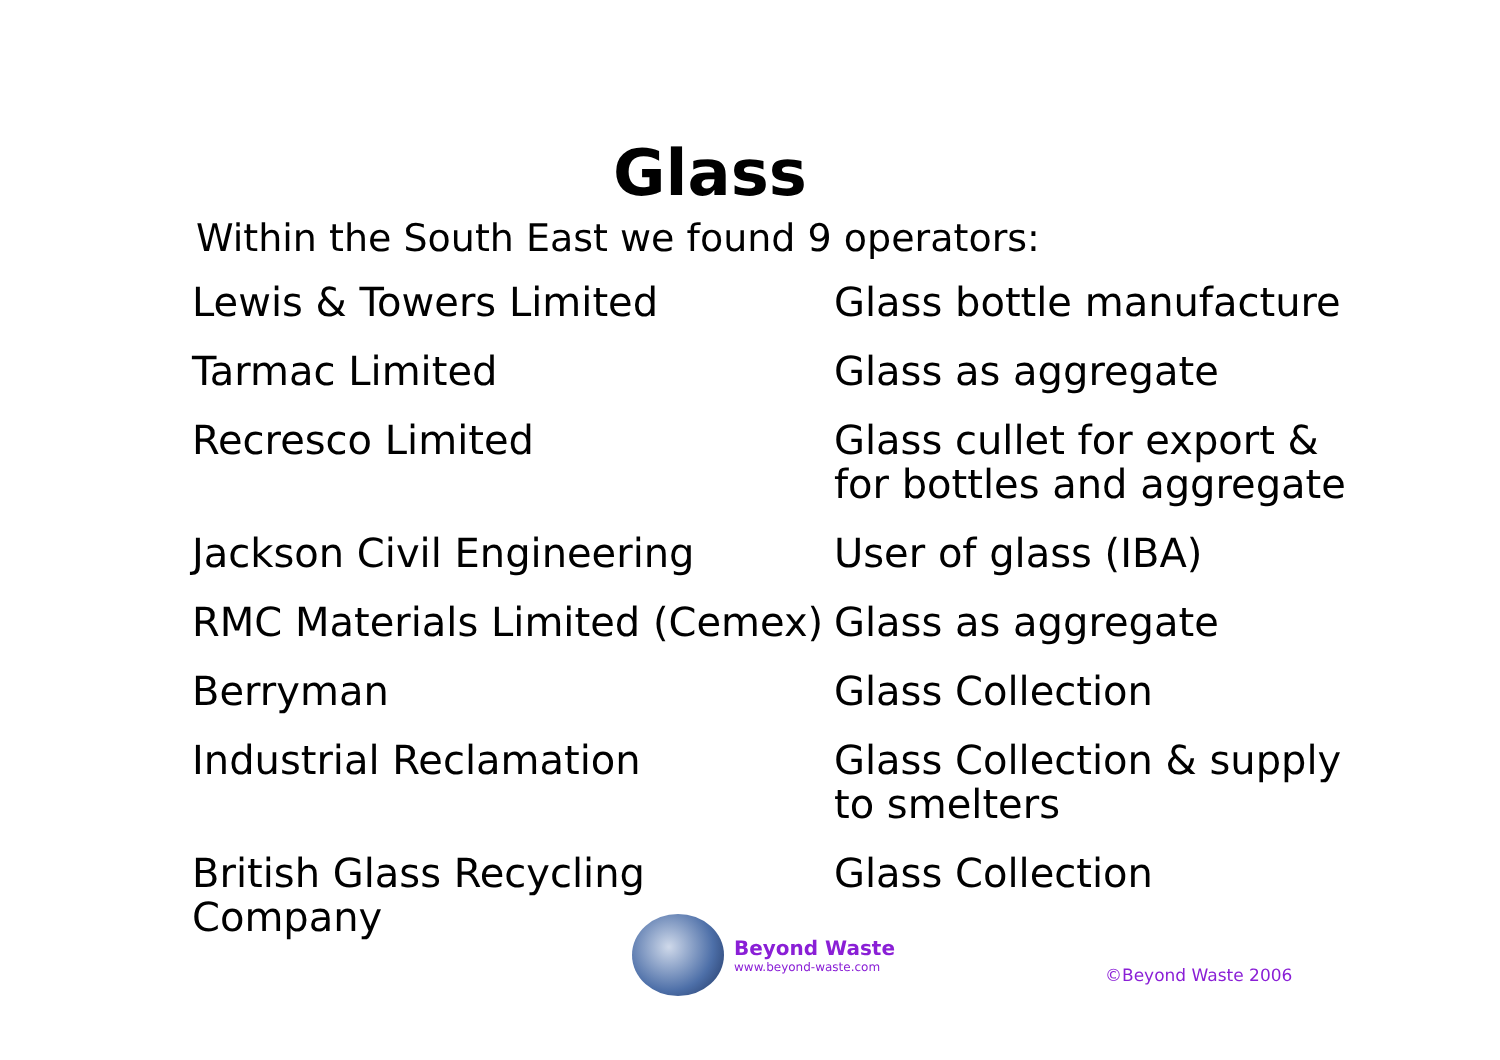Glass
Within the South East we found 9 operators:
| Lewis & Towers Limited | Glass bottle manufacture |
| Tarmac Limited | Glass as aggregate |
| Recresco Limited | Glass cullet for export & for bottles and aggregate |
| Jackson Civil Engineering | User of glass (IBA) |
| RMC Materials Limited (Cemex) | Glass as aggregate |
| Berryman | Glass Collection |
| Industrial Reclamation | Glass Collection & supply to smelters |
| British Glass Recycling Company | Glass Collection |
Beyond Waste
www.beyond-waste.com
©Beyond Waste 2006